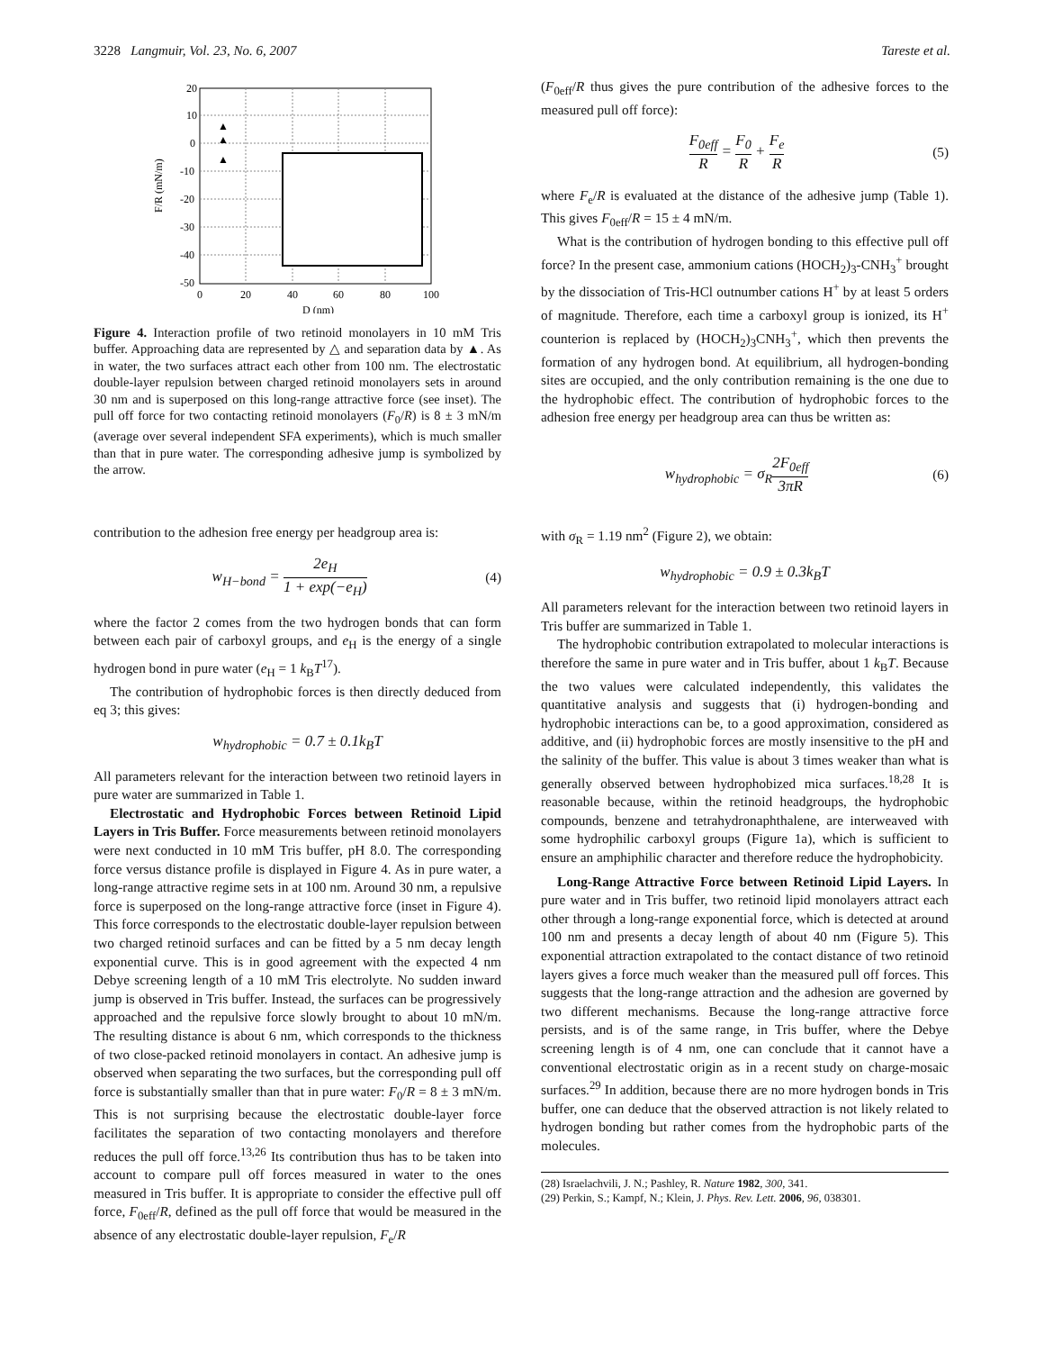3228 Langmuir, Vol. 23, No. 6, 2007 Tareste et al.
20
10
0
-10
-20
-30
-40
-50
0
20
40
60
80
100
D (nm)
F/R (mN/m)
▲
▲
▲
Figure 4. Interaction profile of two retinoid monolayers in 10 mM Tris buffer. Approaching data are represented by △ and separation data by ▲. As in water, the two surfaces attract each other from 100 nm. The electrostatic double-layer repulsion between charged retinoid monolayers sets in around 30 nm and is superposed on this long-range attractive force (see inset). The pull off force for two contacting retinoid monolayers (F<sub>0</sub>/R) is 8 ± 3 mN/m (average over several independent SFA experiments), which is much smaller than that in pure water. The corresponding adhesive jump is symbolized by the arrow.
contribution to the adhesion free energy per headgroup area is:
w<sub>H−bond</sub> = 2e<sub>H</sub> 1 + exp(−e<sub>H</sub>) (4)
where the factor 2 comes from the two hydrogen bonds that can form between each pair of carboxyl groups, and e<sub>H</sub> is the energy of a single hydrogen bond in pure water (e<sub>H</sub> = 1 k<sub>B</sub>T<sup>17</sup>).
The contribution of hydrophobic forces is then directly deduced from eq 3; this gives:
w<sub>hydrophobic</sub> = 0.7 ± 0.1k<sub>B</sub>T
All parameters relevant for the interaction between two retinoid layers in pure water are summarized in Table 1.
Electrostatic and Hydrophobic Forces between Retinoid Lipid Layers in Tris Buffer. Force measurements between retinoid monolayers were next conducted in 10 mM Tris buffer, pH 8.0. The corresponding force versus distance profile is displayed in Figure 4. As in pure water, a long-range attractive regime sets in at 100 nm. Around 30 nm, a repulsive force is superposed on the long-range attractive force (inset in Figure 4). This force corresponds to the electrostatic double-layer repulsion between two charged retinoid surfaces and can be fitted by a 5 nm decay length exponential curve. This is in good agreement with the expected 4 nm Debye screening length of a 10 mM Tris electrolyte. No sudden inward jump is observed in Tris buffer. Instead, the surfaces can be progressively approached and the repulsive force slowly brought to about 10 mN/m. The resulting distance is about 6 nm, which corresponds to the thickness of two close-packed retinoid monolayers in contact. An adhesive jump is observed when separating the two surfaces, but the corresponding pull off force is substantially smaller than that in pure water: F<sub>0</sub>/R = 8 ± 3 mN/m. This is not surprising because the electrostatic double-layer force facilitates the separation of two contacting monolayers and therefore reduces the pull off force.<sup>13,26</sup> Its contribution thus has to be taken into account to compare pull off forces measured in water to the ones measured in Tris buffer. It is appropriate to consider the effective pull off force, F<sub>0eff</sub>/R, defined as the pull off force that would be measured in the absence of any electrostatic double-layer repulsion, F<sub>e</sub>/R
(F<sub>0eff</sub>/R thus gives the pure contribution of the adhesive forces to the measured pull off force):
F<sub>0eff</sub> R = F<sub>0</sub> R + F<sub>e</sub> R (5)
where F<sub>e</sub>/R is evaluated at the distance of the adhesive jump (Table 1). This gives F<sub>0eff</sub>/R = 15 ± 4 mN/m.
What is the contribution of hydrogen bonding to this effective pull off force? In the present case, ammonium cations (HOCH<sub>2</sub>)<sub>3</sub>-CNH<sub>3</sub><sup>+</sup> brought by the dissociation of Tris-HCl outnumber cations H<sup>+</sup> by at least 5 orders of magnitude. Therefore, each time a carboxyl group is ionized, its H<sup>+</sup> counterion is replaced by (HOCH<sub>2</sub>)<sub>3</sub>CNH<sub>3</sub><sup>+</sup>, which then prevents the formation of any hydrogen bond. At equilibrium, all hydrogen-bonding sites are occupied, and the only contribution remaining is the one due to the hydrophobic effect. The contribution of hydrophobic forces to the adhesion free energy per headgroup area can thus be written as:
w<sub>hydrophobic</sub> = σ<sub>R</sub>2F<sub>0eff</sub> 3πR (6)
with σ<sub>R</sub> = 1.19 nm<sup>2</sup> (Figure 2), we obtain:
w<sub>hydrophobic</sub> = 0.9 ± 0.3k<sub>B</sub>T
All parameters relevant for the interaction between two retinoid layers in Tris buffer are summarized in Table 1.
The hydrophobic contribution extrapolated to molecular interactions is therefore the same in pure water and in Tris buffer, about 1 k<sub>B</sub>T. Because the two values were calculated independently, this validates the quantitative analysis and suggests that (i) hydrogen-bonding and hydrophobic interactions can be, to a good approximation, considered as additive, and (ii) hydrophobic forces are mostly insensitive to the pH and the salinity of the buffer. This value is about 3 times weaker than what is generally observed between hydrophobized mica surfaces.<sup>18,28</sup> It is reasonable because, within the retinoid headgroups, the hydrophobic compounds, benzene and tetrahydronaphthalene, are interweaved with some hydrophilic carboxyl groups (Figure 1a), which is sufficient to ensure an amphiphilic character and therefore reduce the hydrophobicity.
Long-Range Attractive Force between Retinoid Lipid Layers. In pure water and in Tris buffer, two retinoid lipid monolayers attract each other through a long-range exponential force, which is detected at around 100 nm and presents a decay length of about 40 nm (Figure 5). This exponential attraction extrapolated to the contact distance of two retinoid layers gives a force much weaker than the measured pull off forces. This suggests that the long-range attraction and the adhesion are governed by two different mechanisms. Because the long-range attractive force persists, and is of the same range, in Tris buffer, where the Debye screening length is of 4 nm, one can conclude that it cannot have a conventional electrostatic origin as in a recent study on charge-mosaic surfaces.<sup>29</sup> In addition, because there are no more hydrogen bonds in Tris buffer, one can deduce that the observed attraction is not likely related to hydrogen bonding but rather comes from the hydrophobic parts of the molecules.
(28) Israelachvili, J. N.; Pashley, R. Nature 1982, 300, 341.
(29) Perkin, S.; Kampf, N.; Klein, J. Phys. Rev. Lett. 2006, 96, 038301.